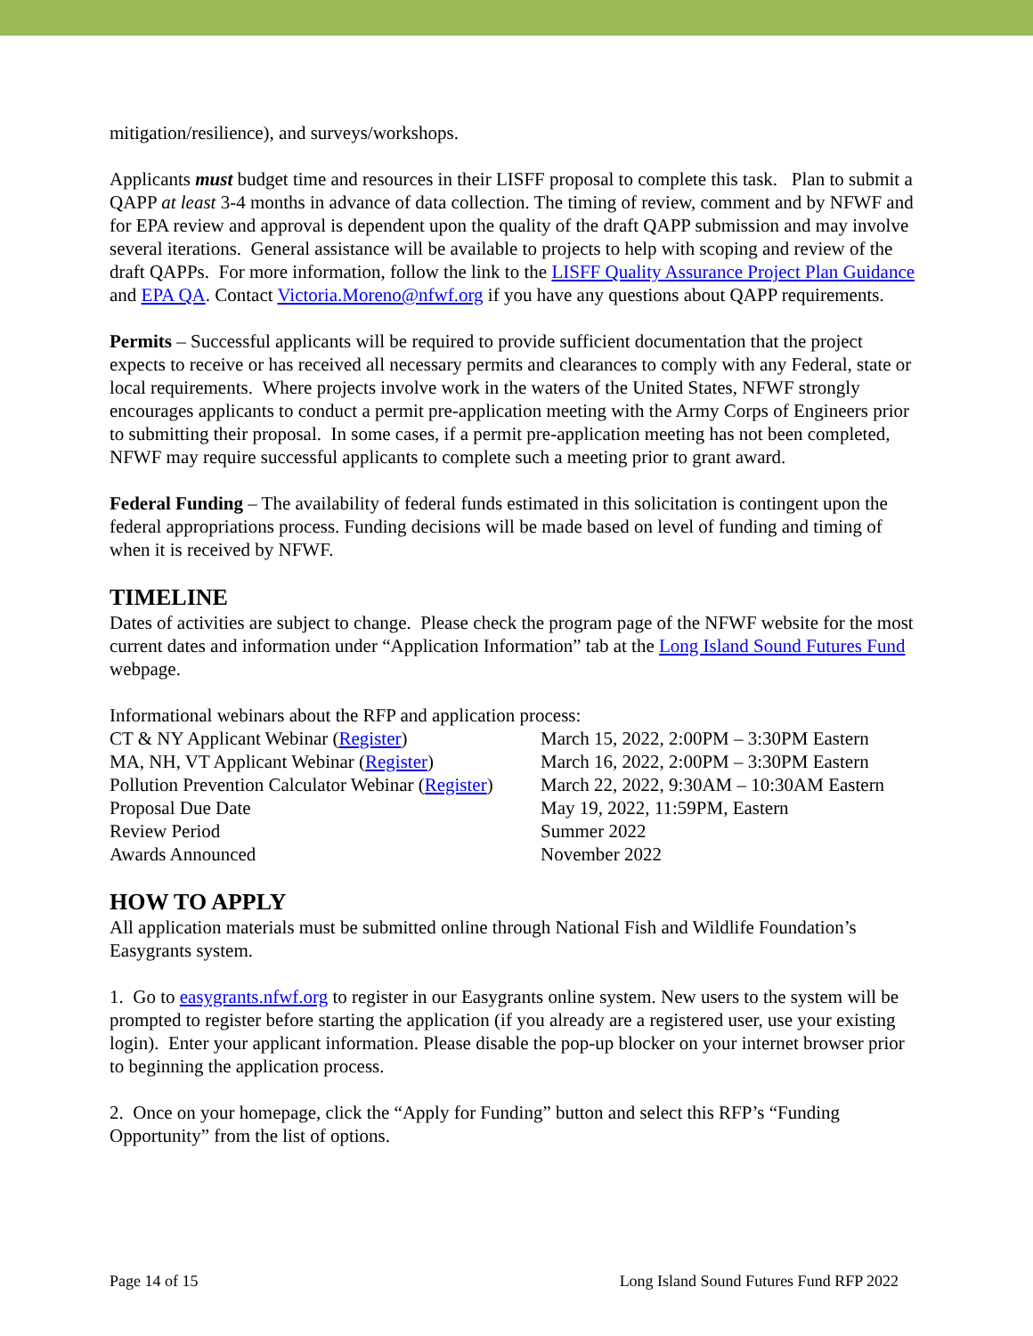mitigation/resilience), and surveys/workshops.
Applicants must budget time and resources in their LISFF proposal to complete this task. Plan to submit a QAPP at least 3-4 months in advance of data collection. The timing of review, comment and by NFWF and for EPA review and approval is dependent upon the quality of the draft QAPP submission and may involve several iterations. General assistance will be available to projects to help with scoping and review of the draft QAPPs. For more information, follow the link to the LISFF Quality Assurance Project Plan Guidance and EPA QA. Contact Victoria.Moreno@nfwf.org if you have any questions about QAPP requirements.
Permits – Successful applicants will be required to provide sufficient documentation that the project expects to receive or has received all necessary permits and clearances to comply with any Federal, state or local requirements. Where projects involve work in the waters of the United States, NFWF strongly encourages applicants to conduct a permit pre-application meeting with the Army Corps of Engineers prior to submitting their proposal. In some cases, if a permit pre-application meeting has not been completed, NFWF may require successful applicants to complete such a meeting prior to grant award.
Federal Funding – The availability of federal funds estimated in this solicitation is contingent upon the federal appropriations process. Funding decisions will be made based on level of funding and timing of when it is received by NFWF.
TIMELINE
Dates of activities are subject to change. Please check the program page of the NFWF website for the most current dates and information under “Application Information” tab at the Long Island Sound Futures Fund webpage.
Informational webinars about the RFP and application process:
| CT & NY Applicant Webinar ( Register ) | March 15, 2022, 2:00PM – 3:30PM Eastern |
| MA, NH, VT Applicant Webinar ( Register ) | March 16, 2022, 2:00PM – 3:30PM Eastern |
| Pollution Prevention Calculator Webinar ( Register ) | March 22, 2022, 9:30AM – 10:30AM Eastern |
| Proposal Due Date | May 19, 2022, 11:59PM, Eastern |
| Review Period | Summer 2022 |
| Awards Announced | November 2022 |
HOW TO APPLY
All application materials must be submitted online through National Fish and Wildlife Foundation’s Easygrants system.
1. Go to easygrants.nfwf.org to register in our Easygrants online system. New users to the system will be prompted to register before starting the application (if you already are a registered user, use your existing login). Enter your applicant information. Please disable the pop-up blocker on your internet browser prior to beginning the application process.
2. Once on your homepage, click the “Apply for Funding” button and select this RFP’s “Funding Opportunity” from the list of options.
Page 14 of 15 Long Island Sound Futures Fund RFP 2022